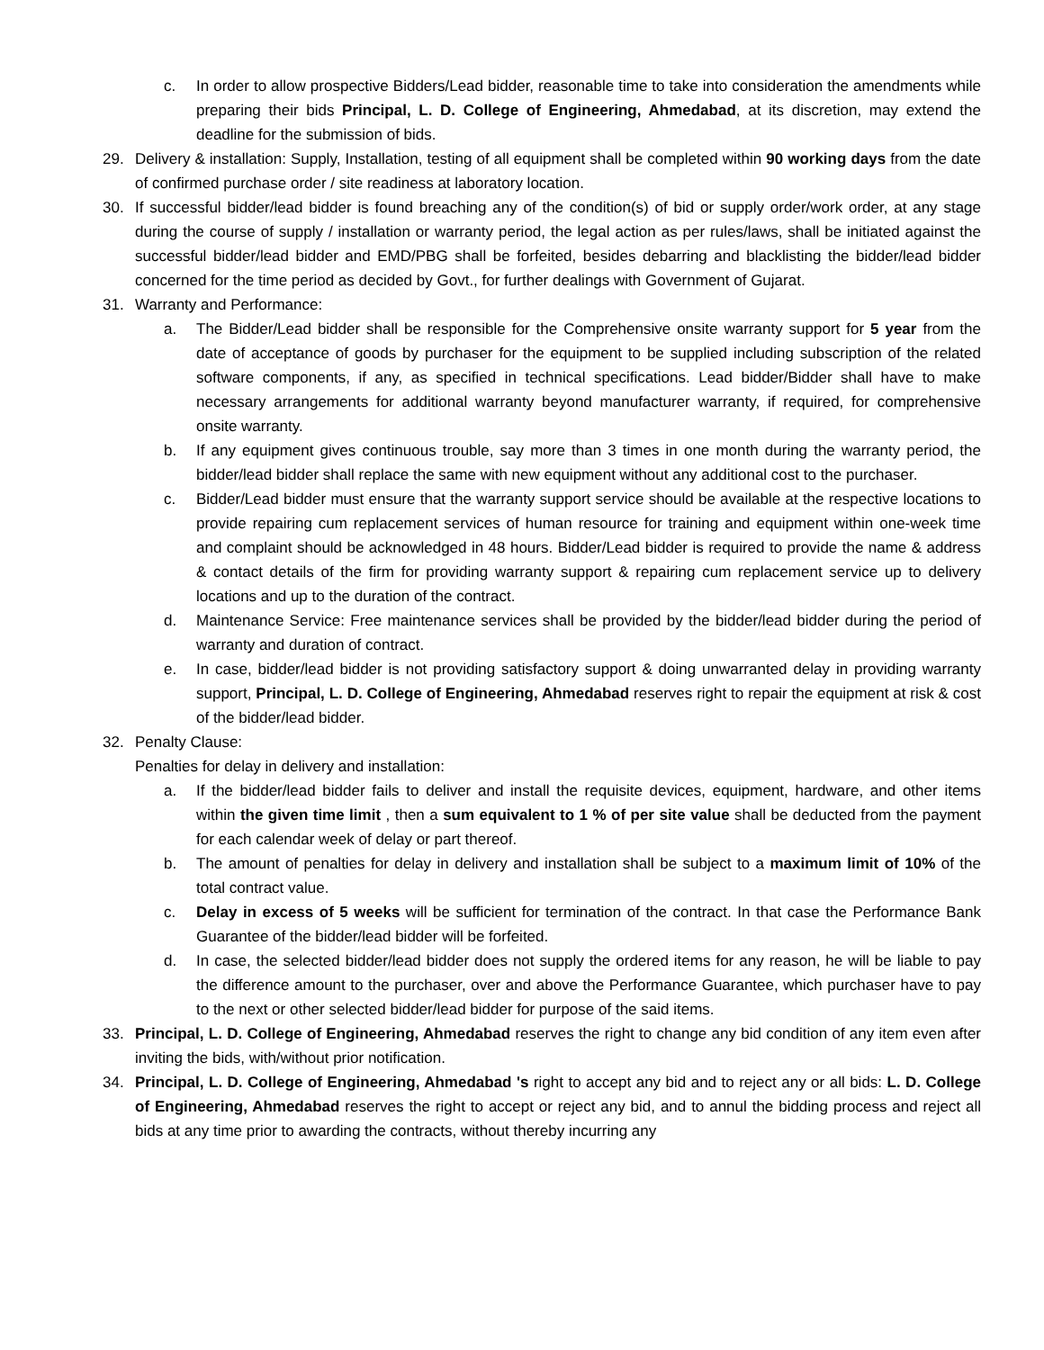c. In order to allow prospective Bidders/Lead bidder, reasonable time to take into consideration the amendments while preparing their bids Principal, L. D. College of Engineering, Ahmedabad, at its discretion, may extend the deadline for the submission of bids.
29. Delivery & installation: Supply, Installation, testing of all equipment shall be completed within 90 working days from the date of confirmed purchase order / site readiness at laboratory location.
30. If successful bidder/lead bidder is found breaching any of the condition(s) of bid or supply order/work order, at any stage during the course of supply / installation or warranty period, the legal action as per rules/laws, shall be initiated against the successful bidder/lead bidder and EMD/PBG shall be forfeited, besides debarring and blacklisting the bidder/lead bidder concerned for the time period as decided by Govt., for further dealings with Government of Gujarat.
31. Warranty and Performance:
a. The Bidder/Lead bidder shall be responsible for the Comprehensive onsite warranty support for 5 year from the date of acceptance of goods by purchaser for the equipment to be supplied including subscription of the related software components, if any, as specified in technical specifications. Lead bidder/Bidder shall have to make necessary arrangements for additional warranty beyond manufacturer warranty, if required, for comprehensive onsite warranty.
b. If any equipment gives continuous trouble, say more than 3 times in one month during the warranty period, the bidder/lead bidder shall replace the same with new equipment without any additional cost to the purchaser.
c. Bidder/Lead bidder must ensure that the warranty support service should be available at the respective locations to provide repairing cum replacement services of human resource for training and equipment within one-week time and complaint should be acknowledged in 48 hours. Bidder/Lead bidder is required to provide the name & address & contact details of the firm for providing warranty support & repairing cum replacement service up to delivery locations and up to the duration of the contract.
d. Maintenance Service: Free maintenance services shall be provided by the bidder/lead bidder during the period of warranty and duration of contract.
e. In case, bidder/lead bidder is not providing satisfactory support & doing unwarranted delay in providing warranty support, Principal, L. D. College of Engineering, Ahmedabad reserves right to repair the equipment at risk & cost of the bidder/lead bidder.
32. Penalty Clause:
Penalties for delay in delivery and installation:
a. If the bidder/lead bidder fails to deliver and install the requisite devices, equipment, hardware, and other items within the given time limit , then a sum equivalent to 1 % of per site value shall be deducted from the payment for each calendar week of delay or part thereof.
b. The amount of penalties for delay in delivery and installation shall be subject to a maximum limit of 10% of the total contract value.
c. Delay in excess of 5 weeks will be sufficient for termination of the contract. In that case the Performance Bank Guarantee of the bidder/lead bidder will be forfeited.
d. In case, the selected bidder/lead bidder does not supply the ordered items for any reason, he will be liable to pay the difference amount to the purchaser, over and above the Performance Guarantee, which purchaser have to pay to the next or other selected bidder/lead bidder for purpose of the said items.
33. Principal, L. D. College of Engineering, Ahmedabad reserves the right to change any bid condition of any item even after inviting the bids, with/without prior notification.
34. Principal, L. D. College of Engineering, Ahmedabad 's right to accept any bid and to reject any or all bids: L. D. College of Engineering, Ahmedabad reserves the right to accept or reject any bid, and to annul the bidding process and reject all bids at any time prior to awarding the contracts, without thereby incurring any